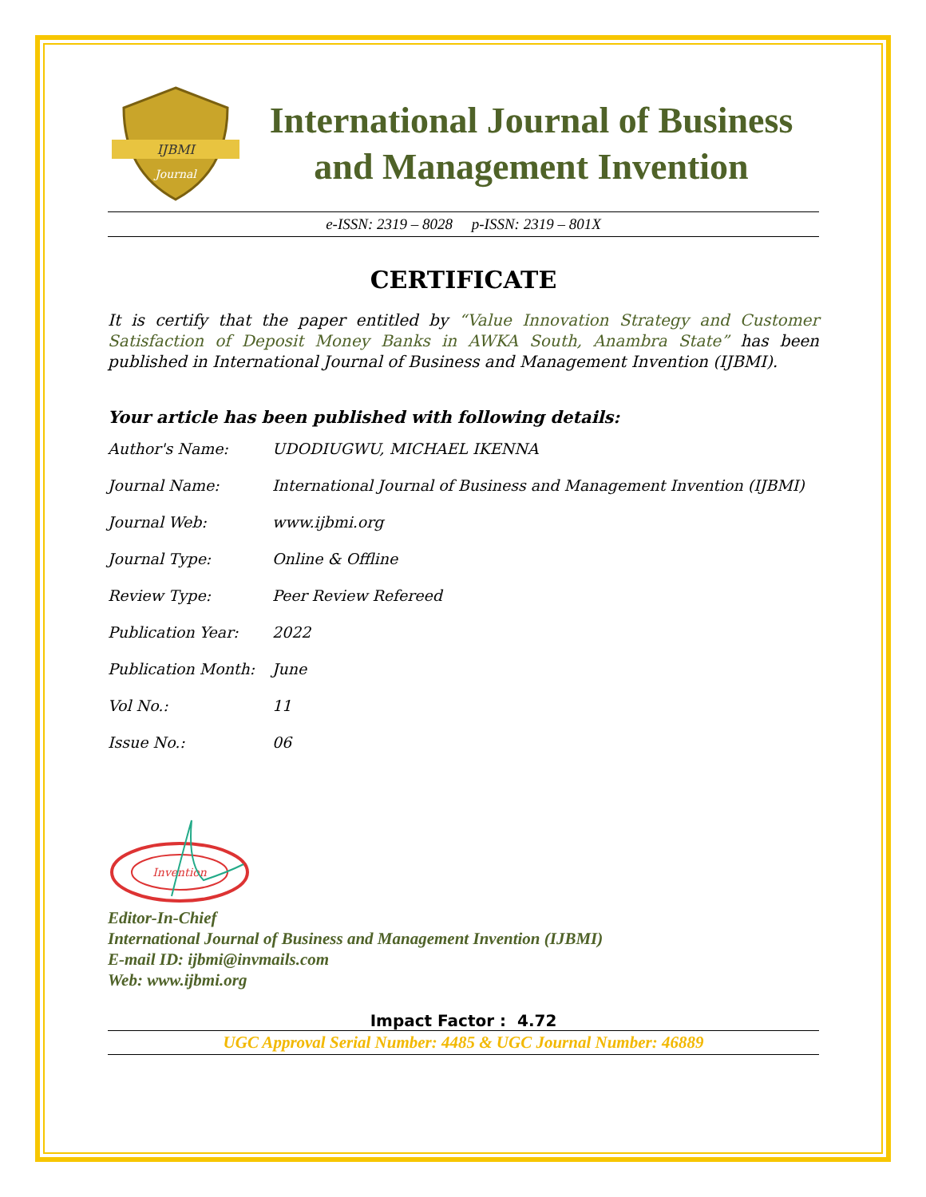IJBMI
Journal
International Journal of Business and Management Invention
e-ISSN: 2319 – 8028 p-ISSN: 2319 – 801X
CERTIFICATE
It is certify that the paper entitled by “Value Innovation Strategy and Customer Satisfaction of Deposit Money Banks in AWKA South, Anambra State” has been published in International Journal of Business and Management Invention (IJBMI).
Your article has been published with following details:
| Author's Name: | UDODIUGWU, MICHAEL IKENNA |
| Journal Name: | International Journal of Business and Management Invention (IJBMI) |
| Journal Web: | www.ijbmi.org |
| Journal Type: | Online & Offline |
| Review Type: | Peer Review Refereed |
| Publication Year: | 2022 |
| Publication Month: | June |
| Vol No.: | 11 |
| Issue No.: | 06 |
Invention
Editor-In-Chief
International Journal of Business and Management Invention (IJBMI)
E-mail ID: ijbmi@invmails.com
Web: www.ijbmi.org
Impact Factor : 4.72
UGC Approval Serial Number: 4485 & UGC Journal Number: 46889